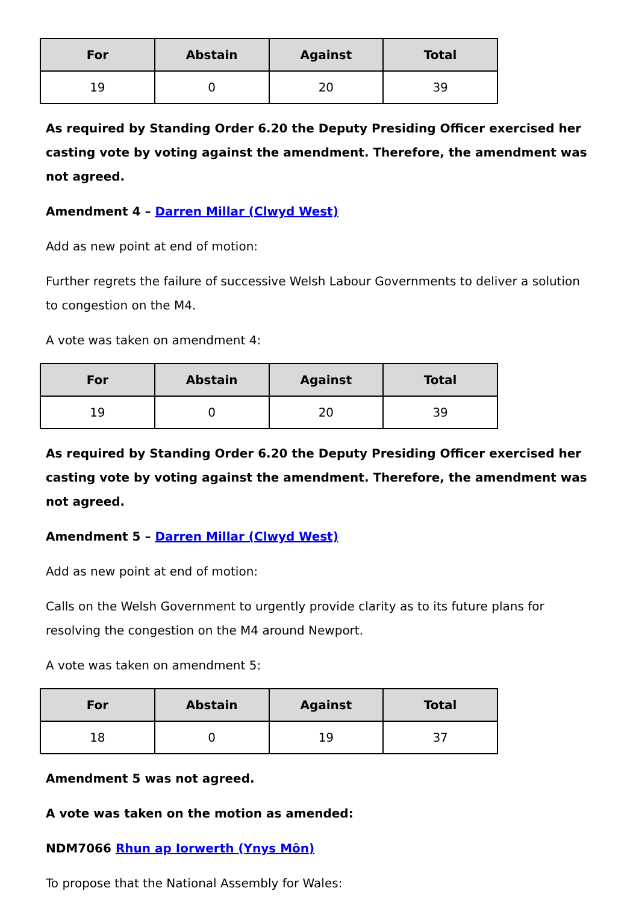| For | Abstain | Against | Total |
| --- | --- | --- | --- |
| 19 | 0 | 20 | 39 |
As required by Standing Order 6.20 the Deputy Presiding Officer exercised her casting vote by voting against the amendment. Therefore, the amendment was not agreed.
Amendment 4 – Darren Millar (Clwyd West)
Add as new point at end of motion:
Further regrets the failure of successive Welsh Labour Governments to deliver a solution to congestion on the M4.
A vote was taken on amendment 4:
| For | Abstain | Against | Total |
| --- | --- | --- | --- |
| 19 | 0 | 20 | 39 |
As required by Standing Order 6.20 the Deputy Presiding Officer exercised her casting vote by voting against the amendment. Therefore, the amendment was not agreed.
Amendment 5 – Darren Millar (Clwyd West)
Add as new point at end of motion:
Calls on the Welsh Government to urgently provide clarity as to its future plans for resolving the congestion on the M4 around Newport.
A vote was taken on amendment 5:
| For | Abstain | Against | Total |
| --- | --- | --- | --- |
| 18 | 0 | 19 | 37 |
Amendment 5 was not agreed.
A vote was taken on the motion as amended:
NDM7066 Rhun ap Iorwerth (Ynys Môn)
To propose that the National Assembly for Wales: